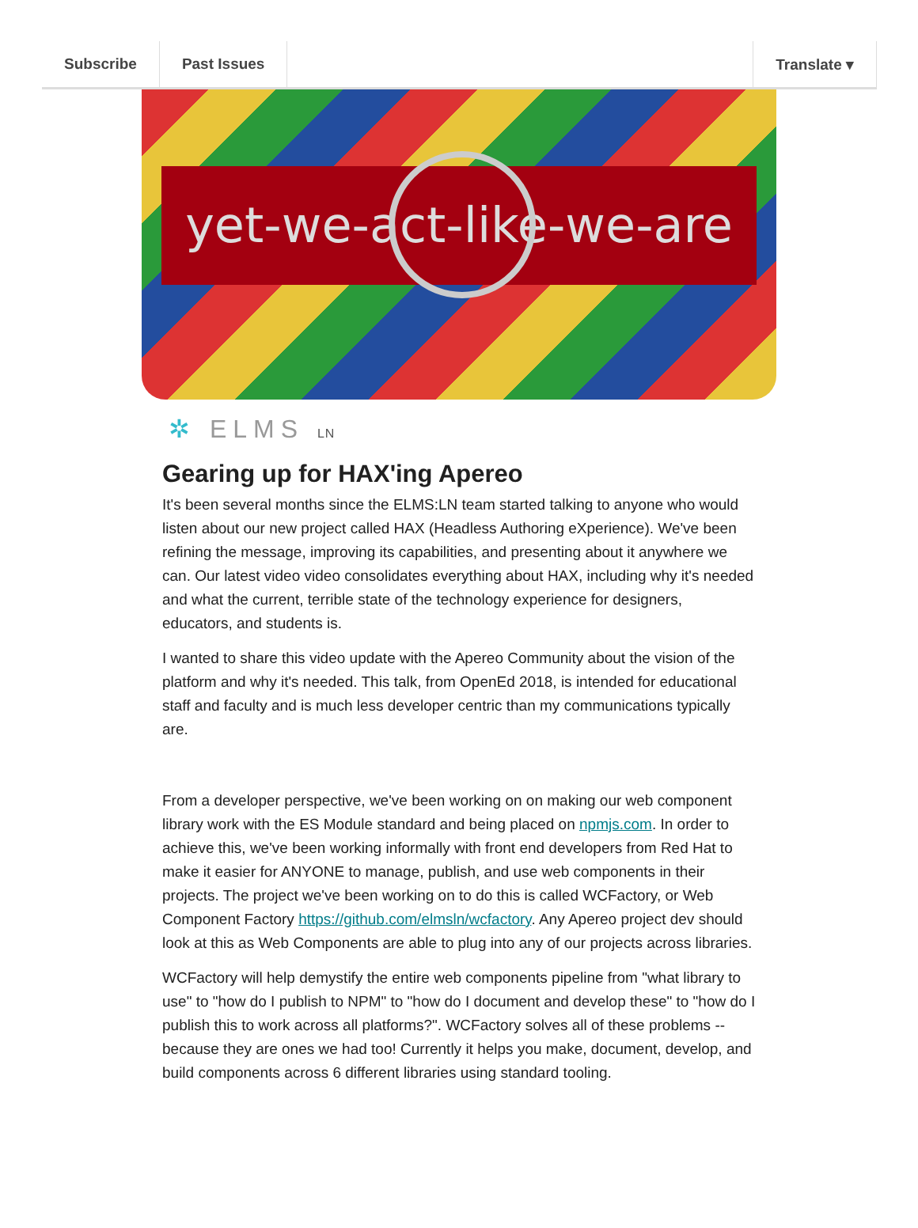Subscribe Past Issues Translate ▾
yet-we-act-like-we-are
✲ ELMS LN
Gearing up for HAX'ing Apereo
It's been several months since the ELMS:LN team started talking to anyone who would listen about our new project called HAX (Headless Authoring eXperience). We've been refining the message, improving its capabilities, and presenting about it anywhere we can. Our latest video video consolidates everything about HAX, including why it's needed and what the current, terrible state of the technology experience for designers, educators, and students is.
I wanted to share this video update with the Apereo Community about the vision of the platform and why it's needed. This talk, from OpenEd 2018, is intended for educational staff and faculty and is much less developer centric than my communications typically are.
From a developer perspective, we've been working on on making our web component library work with the ES Module standard and being placed on npmjs.com. In order to achieve this, we've been working informally with front end developers from Red Hat to make it easier for ANYONE to manage, publish, and use web components in their projects. The project we've been working on to do this is called WCFactory, or Web Component Factory https://github.com/elmsln/wcfactory. Any Apereo project dev should look at this as Web Components are able to plug into any of our projects across libraries.
WCFactory will help demystify the entire web components pipeline from "what library to use" to "how do I publish to NPM" to "how do I document and develop these" to "how do I publish this to work across all platforms?". WCFactory solves all of these problems -- because they are ones we had too! Currently it helps you make, document, develop, and build components across 6 different libraries using standard tooling.